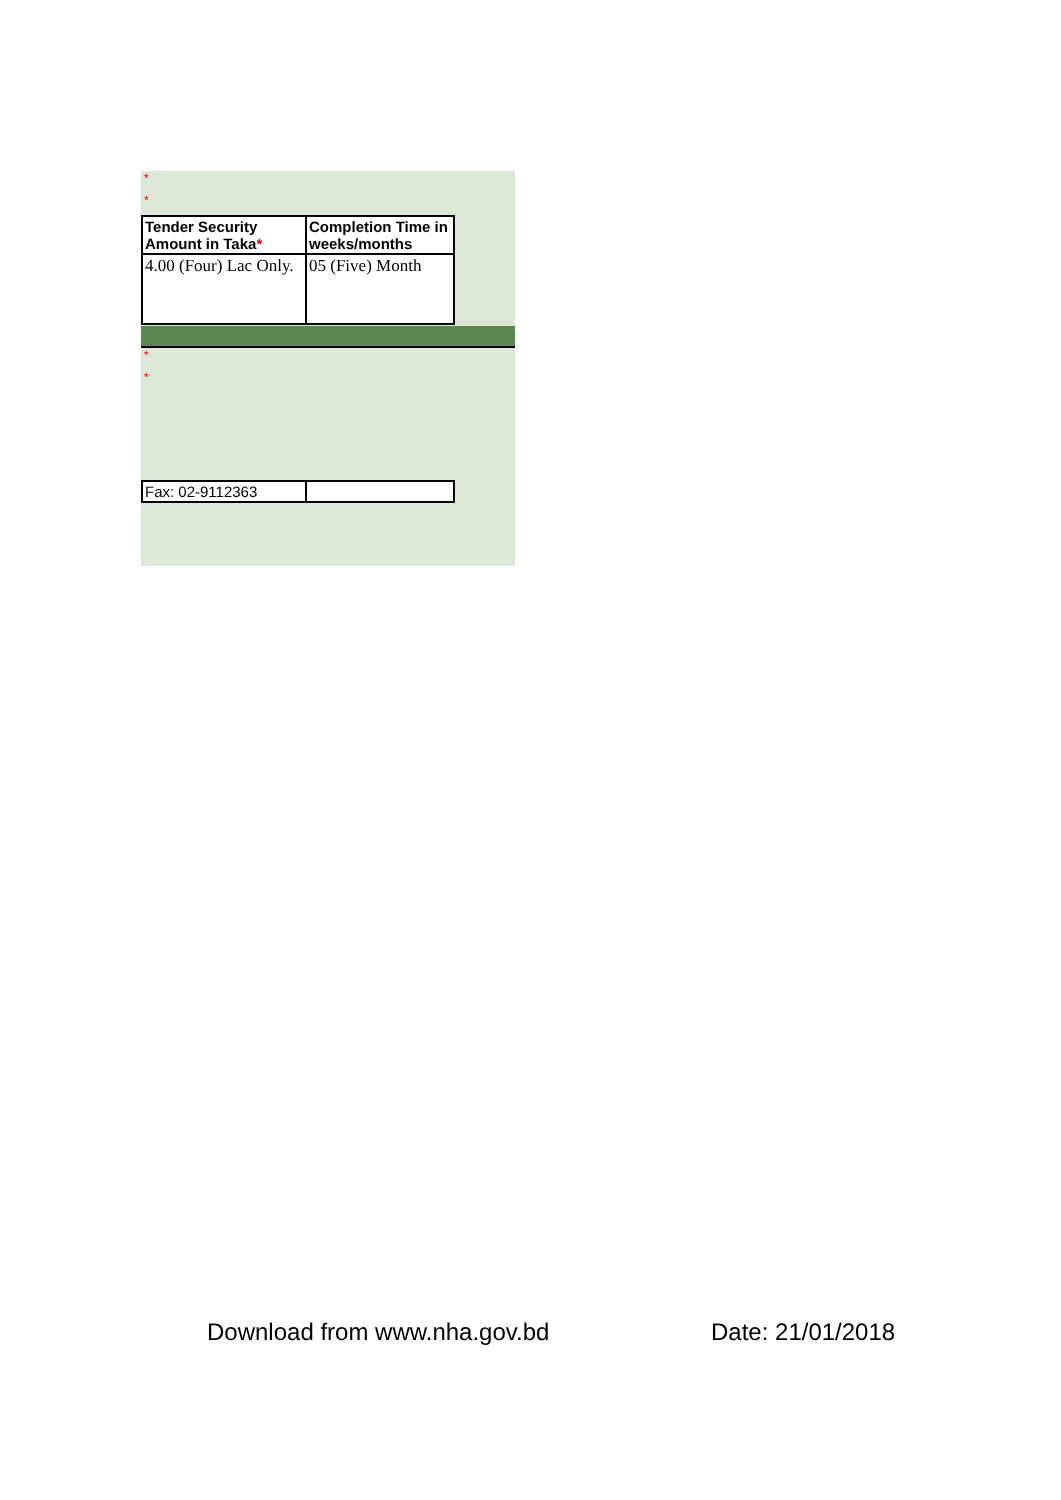*
*
| Tender Security Amount in Taka * | Completion Time in weeks/months |
| --- | --- |
| 4.00 (Four) Lac Only. | 05 (Five) Month |
*
*
| Fax: 02-9112363 | |
Download from www.nha.gov.bd Date: 21/01/2018